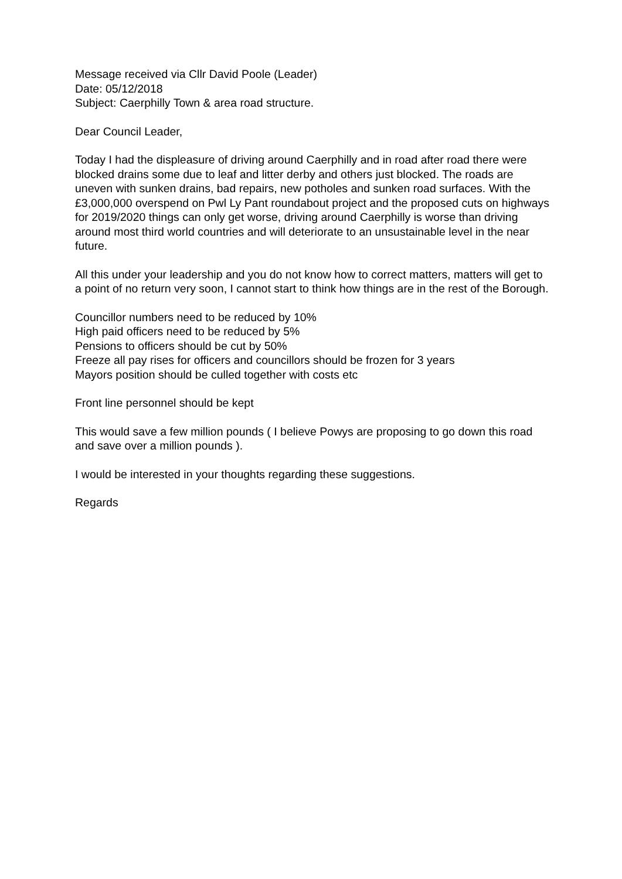Message received via Cllr David Poole (Leader)
Date: 05/12/2018
Subject: Caerphilly Town & area road structure.
Dear Council Leader,
Today I had the displeasure of driving around Caerphilly and in road after road there were blocked drains some due to leaf and litter derby and others just blocked. The roads are uneven with sunken drains, bad repairs, new potholes and sunken road surfaces. With the £3,000,000 overspend on Pwl Ly Pant roundabout project and the proposed cuts on highways for 2019/2020 things can only get worse, driving around Caerphilly is worse than driving around most third world countries and will deteriorate to an unsustainable level in the near future.
All this under your leadership and you do not know how to correct matters, matters will get to a point of no return very soon, I cannot start to think how things are in the rest of the Borough.
Councillor numbers need to be reduced by 10%
High paid officers need to be reduced by 5%
Pensions to officers should be cut by 50%
Freeze all pay rises for officers and councillors should be frozen for 3 years
Mayors position should be culled together with costs etc
Front line personnel should be kept
This would save a few million pounds ( I believe Powys are proposing to go down this road and save over a million pounds ).
I would be interested in your thoughts regarding these suggestions.
Regards